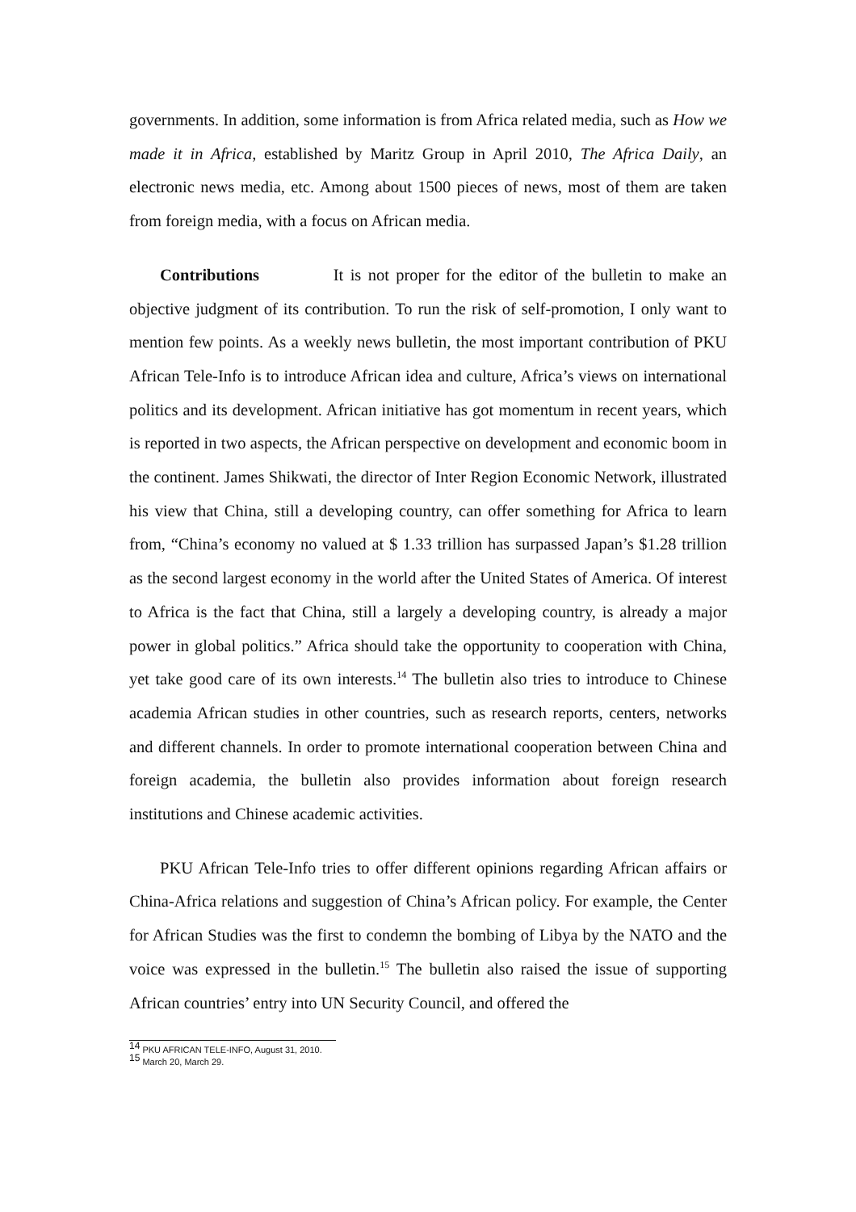governments. In addition, some information is from Africa related media, such as How we made it in Africa, established by Maritz Group in April 2010, The Africa Daily, an electronic news media, etc. Among about 1500 pieces of news, most of them are taken from foreign media, with a focus on African media.
Contributions It is not proper for the editor of the bulletin to make an objective judgment of its contribution. To run the risk of self-promotion, I only want to mention few points. As a weekly news bulletin, the most important contribution of PKU African Tele-Info is to introduce African idea and culture, Africa’s views on international politics and its development. African initiative has got momentum in recent years, which is reported in two aspects, the African perspective on development and economic boom in the continent. James Shikwati, the director of Inter Region Economic Network, illustrated his view that China, still a developing country, can offer something for Africa to learn from, “China’s economy no valued at $ 1.33 trillion has surpassed Japan’s $1.28 trillion as the second largest economy in the world after the United States of America. Of interest to Africa is the fact that China, still a largely a developing country, is already a major power in global politics.” Africa should take the opportunity to cooperation with China, yet take good care of its own interests.<sup>14</sup> The bulletin also tries to introduce to Chinese academia African studies in other countries, such as research reports, centers, networks and different channels. In order to promote international cooperation between China and foreign academia, the bulletin also provides information about foreign research institutions and Chinese academic activities.
PKU African Tele-Info tries to offer different opinions regarding African affairs or China-Africa relations and suggestion of China’s African policy. For example, the Center for African Studies was the first to condemn the bombing of Libya by the NATO and the voice was expressed in the bulletin.<sup>15</sup> The bulletin also raised the issue of supporting African countries’ entry into UN Security Council, and offered the
<sup>14</sup> PKU AFRICAN TELE-INFO, August 31, 2010.
<sup>15</sup> March 20, March 29.